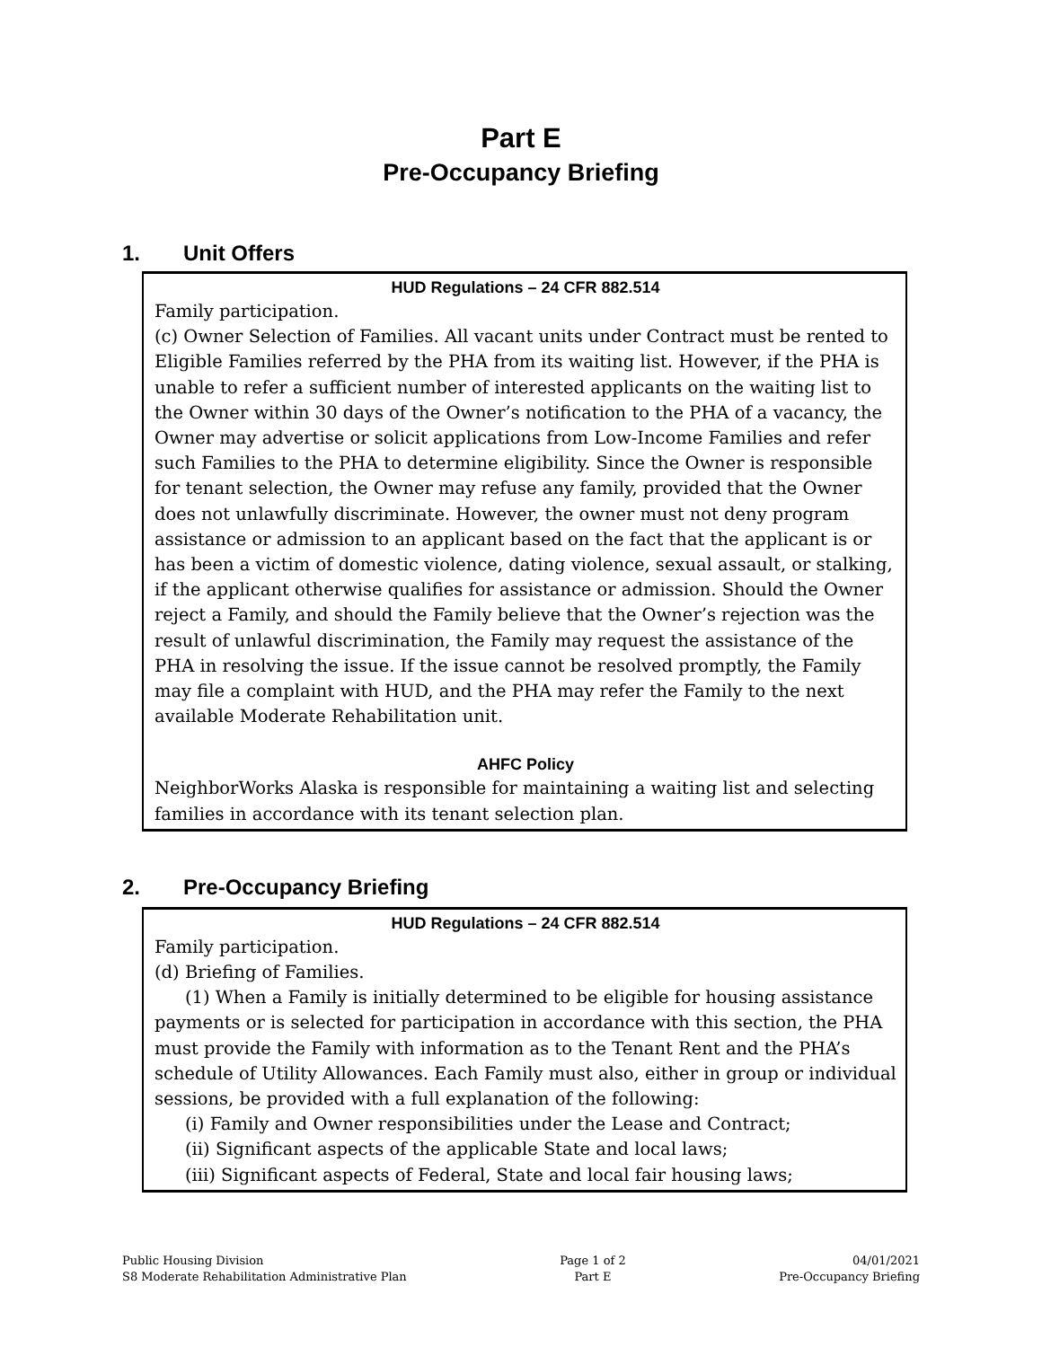Part E
Pre-Occupancy Briefing
1. Unit Offers
HUD Regulations – 24 CFR 882.514
Family participation.
(c) Owner Selection of Families. All vacant units under Contract must be rented to Eligible Families referred by the PHA from its waiting list. However, if the PHA is unable to refer a sufficient number of interested applicants on the waiting list to the Owner within 30 days of the Owner’s notification to the PHA of a vacancy, the Owner may advertise or solicit applications from Low-Income Families and refer such Families to the PHA to determine eligibility. Since the Owner is responsible for tenant selection, the Owner may refuse any family, provided that the Owner does not unlawfully discriminate. However, the owner must not deny program assistance or admission to an applicant based on the fact that the applicant is or has been a victim of domestic violence, dating violence, sexual assault, or stalking, if the applicant otherwise qualifies for assistance or admission. Should the Owner reject a Family, and should the Family believe that the Owner’s rejection was the result of unlawful discrimination, the Family may request the assistance of the PHA in resolving the issue. If the issue cannot be resolved promptly, the Family may file a complaint with HUD, and the PHA may refer the Family to the next available Moderate Rehabilitation unit.
AHFC Policy
NeighborWorks Alaska is responsible for maintaining a waiting list and selecting families in accordance with its tenant selection plan.
2. Pre-Occupancy Briefing
HUD Regulations – 24 CFR 882.514
Family participation.
(d) Briefing of Families.
(1) When a Family is initially determined to be eligible for housing assistance payments or is selected for participation in accordance with this section, the PHA must provide the Family with information as to the Tenant Rent and the PHA’s schedule of Utility Allowances. Each Family must also, either in group or individual sessions, be provided with a full explanation of the following:
(i) Family and Owner responsibilities under the Lease and Contract;
(ii) Significant aspects of the applicable State and local laws;
(iii) Significant aspects of Federal, State and local fair housing laws;
Public Housing Division
S8 Moderate Rehabilitation Administrative Plan
Page 1 of 2
Part E
04/01/2021
Pre-Occupancy Briefing